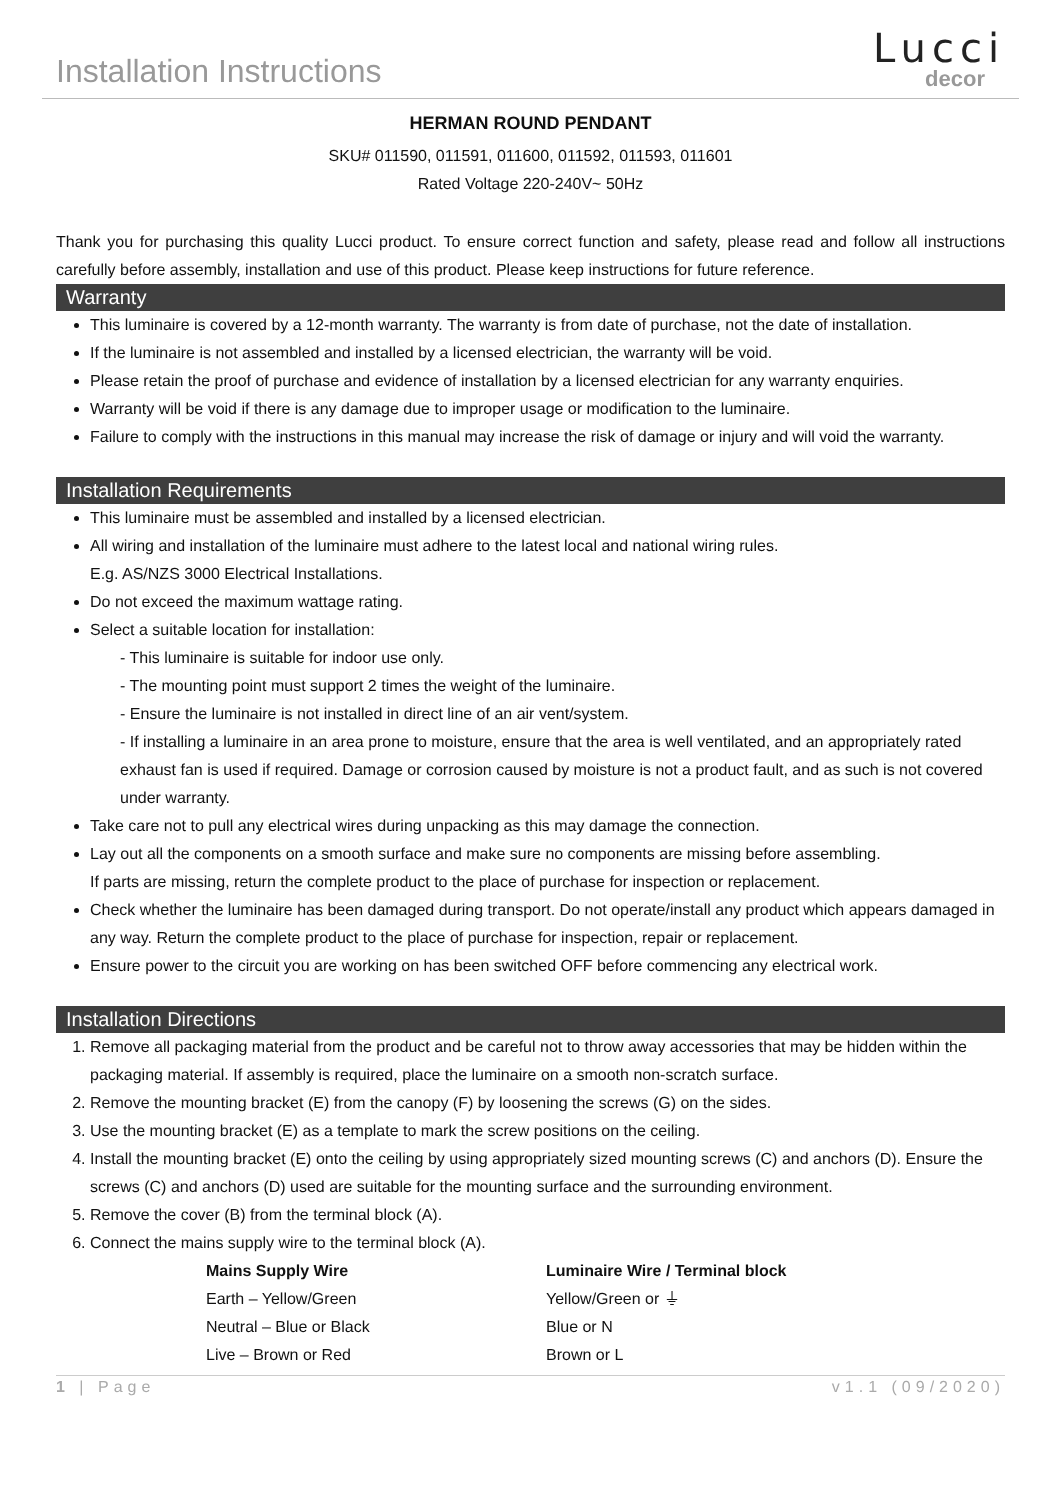Installation Instructions
Lucci
decor
HERMAN ROUND PENDANT
SKU# 011590, 011591, 011600, 011592, 011593, 011601
Rated Voltage 220-240V~ 50Hz
Thank you for purchasing this quality Lucci product. To ensure correct function and safety, please read and follow all instructions carefully before assembly, installation and use of this product. Please keep instructions for future reference.
Warranty
This luminaire is covered by a 12-month warranty. The warranty is from date of purchase, not the date of installation.
If the luminaire is not assembled and installed by a licensed electrician, the warranty will be void.
Please retain the proof of purchase and evidence of installation by a licensed electrician for any warranty enquiries.
Warranty will be void if there is any damage due to improper usage or modification to the luminaire.
Failure to comply with the instructions in this manual may increase the risk of damage or injury and will void the warranty.
Installation Requirements
This luminaire must be assembled and installed by a licensed electrician.
All wiring and installation of the luminaire must adhere to the latest local and national wiring rules.
E.g. AS/NZS 3000 Electrical Installations.
Do not exceed the maximum wattage rating.
Select a suitable location for installation:
- This luminaire is suitable for indoor use only.
- The mounting point must support 2 times the weight of the luminaire.
- Ensure the luminaire is not installed in direct line of an air vent/system.
- If installing a luminaire in an area prone to moisture, ensure that the area is well ventilated, and an appropriately rated exhaust fan is used if required. Damage or corrosion caused by moisture is not a product fault, and as such is not covered under warranty.
Take care not to pull any electrical wires during unpacking as this may damage the connection.
Lay out all the components on a smooth surface and make sure no components are missing before assembling.
If parts are missing, return the complete product to the place of purchase for inspection or replacement.
Check whether the luminaire has been damaged during transport. Do not operate/install any product which appears damaged in any way. Return the complete product to the place of purchase for inspection, repair or replacement.
Ensure power to the circuit you are working on has been switched OFF before commencing any electrical work.
Installation Directions
1. Remove all packaging material from the product and be careful not to throw away accessories that may be hidden within the packaging material. If assembly is required, place the luminaire on a smooth non-scratch surface.
2. Remove the mounting bracket (E) from the canopy (F) by loosening the screws (G) on the sides.
3. Use the mounting bracket (E) as a template to mark the screw positions on the ceiling.
4. Install the mounting bracket (E) onto the ceiling by using appropriately sized mounting screws (C) and anchors (D). Ensure the screws (C) and anchors (D) used are suitable for the mounting surface and the surrounding environment.
5. Remove the cover (B) from the terminal block (A).
6. Connect the mains supply wire to the terminal block (A).
| Mains Supply Wire | Luminaire Wire / Terminal block |
| --- | --- |
| Earth – Yellow/Green | Yellow/Green or ⏚ |
| Neutral – Blue or Black | Blue or N |
| Live – Brown or Red | Brown or L |
1 | Page v1.1 (09/2020)